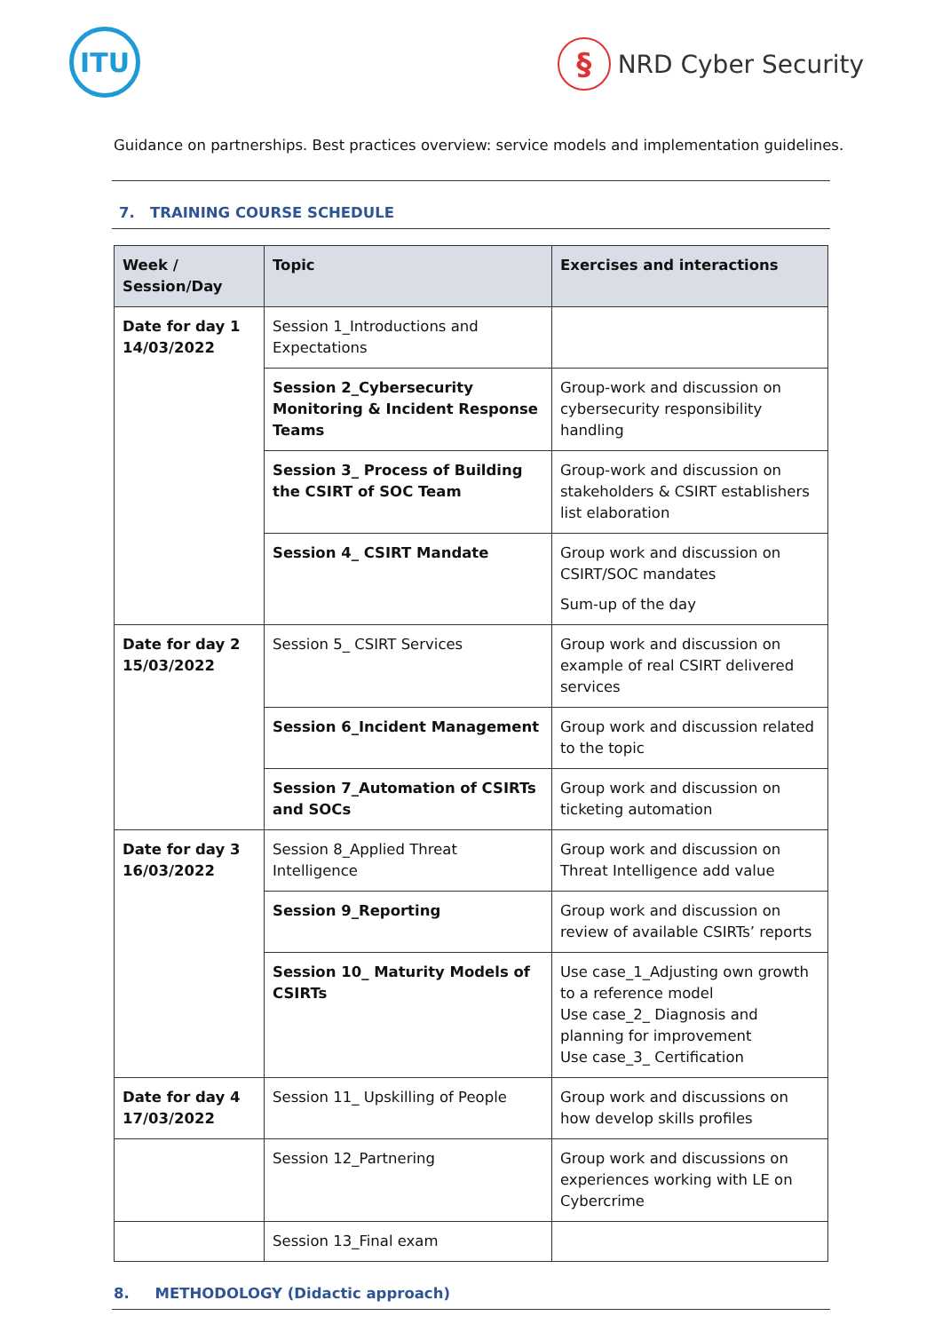ITU
§ NRD Cyber Security
Guidance on partnerships. Best practices overview: service models and implementation guidelines.
7. TRAINING COURSE SCHEDULE
| Week / Session/Day | Topic | Exercises and interactions |
| --- | --- | --- |
| Date for day 1 14/03/2022 | Session 1_Introductions and Expectations | |
| | Session 2_Cybersecurity Monitoring & Incident Response Teams | Group-work and discussion on cybersecurity responsibility handling |
| | Session 3_ Process of Building the CSIRT of SOC Team | Group-work and discussion on stakeholders & CSIRT establishers list elaboration |
| | Session 4_ CSIRT Mandate | Group work and discussion on CSIRT/SOC mandates Sum-up of the day |
| Date for day 2 15/03/2022 | Session 5_ CSIRT Services | Group work and discussion on example of real CSIRT delivered services |
| | Session 6_Incident Management | Group work and discussion related to the topic |
| | Session 7_Automation of CSIRTs and SOCs | Group work and discussion on ticketing automation |
| Date for day 3 16/03/2022 | Session 8_Applied Threat Intelligence | Group work and discussion on Threat Intelligence add value |
| | Session 9_Reporting | Group work and discussion on review of available CSIRTs’ reports |
| | Session 10_ Maturity Models of CSIRTs | Use case_1_Adjusting own growth to a reference model Use case_2_ Diagnosis and planning for improvement Use case_3_ Certification |
| Date for day 4 17/03/2022 | Session 11_ Upskilling of People | Group work and discussions on how develop skills profiles |
| | Session 12_Partnering | Group work and discussions on experiences working with LE on Cybercrime |
| | Session 13_Final exam | |
8. METHODOLOGY (Didactic approach)